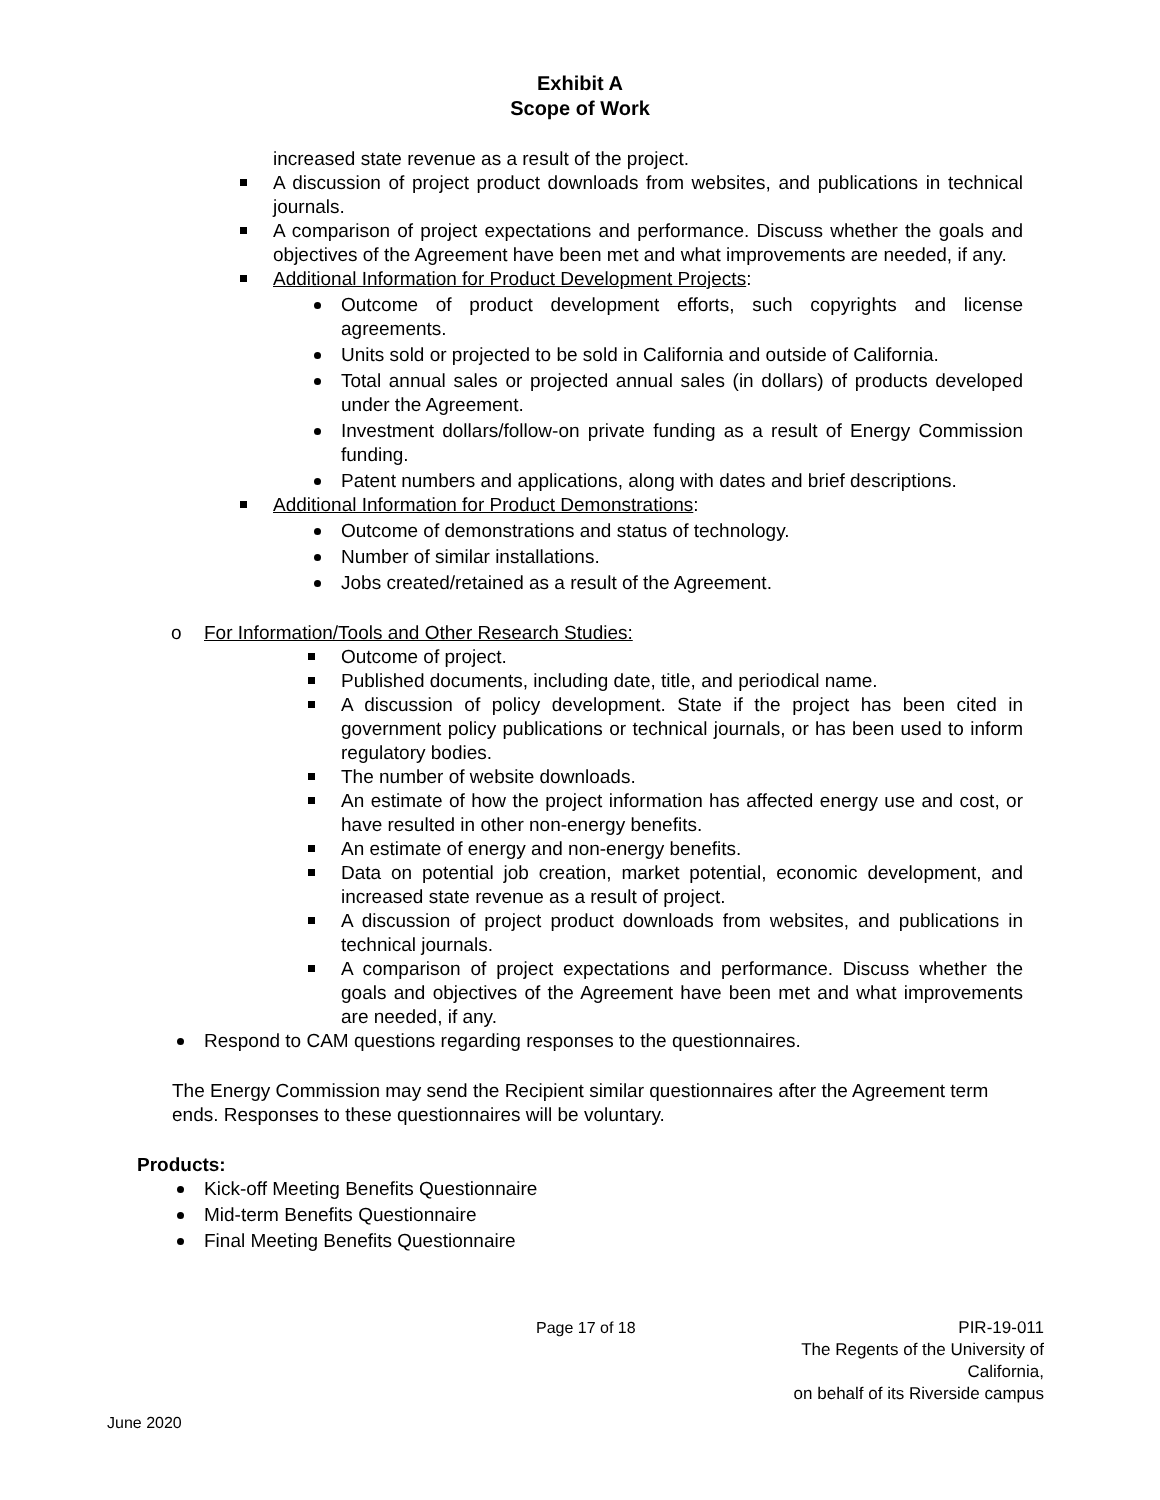Exhibit A
Scope of Work
increased state revenue as a result of the project.
A discussion of project product downloads from websites, and publications in technical journals.
A comparison of project expectations and performance. Discuss whether the goals and objectives of the Agreement have been met and what improvements are needed, if any.
Additional Information for Product Development Projects:
Outcome of product development efforts, such copyrights and license agreements.
Units sold or projected to be sold in California and outside of California.
Total annual sales or projected annual sales (in dollars) of products developed under the Agreement.
Investment dollars/follow-on private funding as a result of Energy Commission funding.
Patent numbers and applications, along with dates and brief descriptions.
Additional Information for Product Demonstrations:
Outcome of demonstrations and status of technology.
Number of similar installations.
Jobs created/retained as a result of the Agreement.
o For Information/Tools and Other Research Studies:
Outcome of project.
Published documents, including date, title, and periodical name.
A discussion of policy development. State if the project has been cited in government policy publications or technical journals, or has been used to inform regulatory bodies.
The number of website downloads.
An estimate of how the project information has affected energy use and cost, or have resulted in other non-energy benefits.
An estimate of energy and non-energy benefits.
Data on potential job creation, market potential, economic development, and increased state revenue as a result of project.
A discussion of project product downloads from websites, and publications in technical journals.
A comparison of project expectations and performance. Discuss whether the goals and objectives of the Agreement have been met and what improvements are needed, if any.
Respond to CAM questions regarding responses to the questionnaires.
The Energy Commission may send the Recipient similar questionnaires after the Agreement term ends. Responses to these questionnaires will be voluntary.
Products:
Kick-off Meeting Benefits Questionnaire
Mid-term Benefits Questionnaire
Final Meeting Benefits Questionnaire
Page 17 of 18 PIR-19-011
The Regents of the University of California,
on behalf of its Riverside campus
June 2020